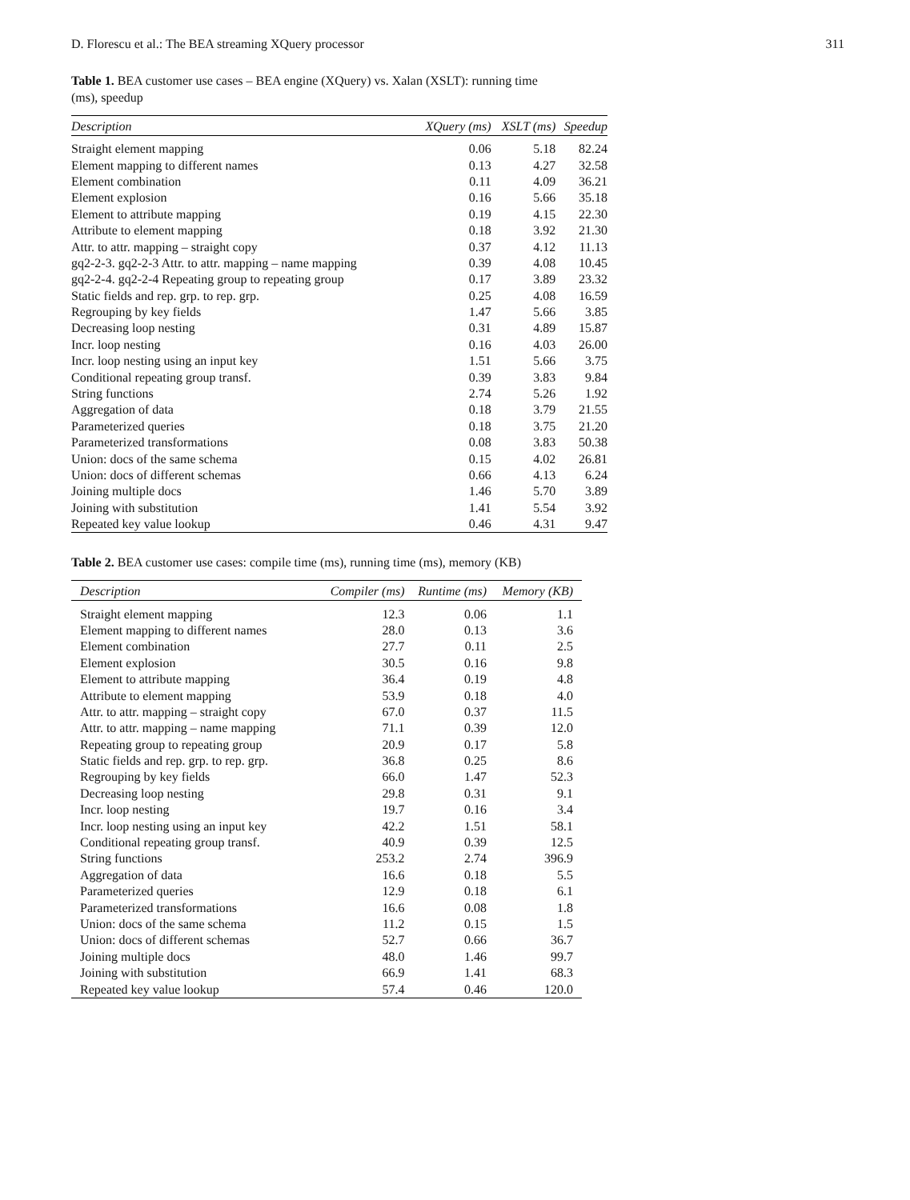D. Florescu et al.: The BEA streaming XQuery processor 311
Table 1. BEA customer use cases – BEA engine (XQuery) vs. Xalan (XSLT): running time (ms), speedup
| Description | XQuery (ms) | XSLT (ms) | Speedup |
| --- | --- | --- | --- |
| Straight element mapping | 0.06 | 5.18 | 82.24 |
| Element mapping to different names | 0.13 | 4.27 | 32.58 |
| Element combination | 0.11 | 4.09 | 36.21 |
| Element explosion | 0.16 | 5.66 | 35.18 |
| Element to attribute mapping | 0.19 | 4.15 | 22.30 |
| Attribute to element mapping | 0.18 | 3.92 | 21.30 |
| Attr. to attr. mapping – straight copy | 0.37 | 4.12 | 11.13 |
| gq2-2-3. gq2-2-3 Attr. to attr. mapping – name mapping | 0.39 | 4.08 | 10.45 |
| gq2-2-4. gq2-2-4 Repeating group to repeating group | 0.17 | 3.89 | 23.32 |
| Static fields and rep. grp. to rep. grp. | 0.25 | 4.08 | 16.59 |
| Regrouping by key fields | 1.47 | 5.66 | 3.85 |
| Decreasing loop nesting | 0.31 | 4.89 | 15.87 |
| Incr. loop nesting | 0.16 | 4.03 | 26.00 |
| Incr. loop nesting using an input key | 1.51 | 5.66 | 3.75 |
| Conditional repeating group transf. | 0.39 | 3.83 | 9.84 |
| String functions | 2.74 | 5.26 | 1.92 |
| Aggregation of data | 0.18 | 3.79 | 21.55 |
| Parameterized queries | 0.18 | 3.75 | 21.20 |
| Parameterized transformations | 0.08 | 3.83 | 50.38 |
| Union: docs of the same schema | 0.15 | 4.02 | 26.81 |
| Union: docs of different schemas | 0.66 | 4.13 | 6.24 |
| Joining multiple docs | 1.46 | 5.70 | 3.89 |
| Joining with substitution | 1.41 | 5.54 | 3.92 |
| Repeated key value lookup | 0.46 | 4.31 | 9.47 |
Table 2. BEA customer use cases: compile time (ms), running time (ms), memory (KB)
| Description | Compiler (ms) | Runtime (ms) | Memory (KB) |
| --- | --- | --- | --- |
| Straight element mapping | 12.3 | 0.06 | 1.1 |
| Element mapping to different names | 28.0 | 0.13 | 3.6 |
| Element combination | 27.7 | 0.11 | 2.5 |
| Element explosion | 30.5 | 0.16 | 9.8 |
| Element to attribute mapping | 36.4 | 0.19 | 4.8 |
| Attribute to element mapping | 53.9 | 0.18 | 4.0 |
| Attr. to attr. mapping – straight copy | 67.0 | 0.37 | 11.5 |
| Attr. to attr. mapping – name mapping | 71.1 | 0.39 | 12.0 |
| Repeating group to repeating group | 20.9 | 0.17 | 5.8 |
| Static fields and rep. grp. to rep. grp. | 36.8 | 0.25 | 8.6 |
| Regrouping by key fields | 66.0 | 1.47 | 52.3 |
| Decreasing loop nesting | 29.8 | 0.31 | 9.1 |
| Incr. loop nesting | 19.7 | 0.16 | 3.4 |
| Incr. loop nesting using an input key | 42.2 | 1.51 | 58.1 |
| Conditional repeating group transf. | 40.9 | 0.39 | 12.5 |
| String functions | 253.2 | 2.74 | 396.9 |
| Aggregation of data | 16.6 | 0.18 | 5.5 |
| Parameterized queries | 12.9 | 0.18 | 6.1 |
| Parameterized transformations | 16.6 | 0.08 | 1.8 |
| Union: docs of the same schema | 11.2 | 0.15 | 1.5 |
| Union: docs of different schemas | 52.7 | 0.66 | 36.7 |
| Joining multiple docs | 48.0 | 1.46 | 99.7 |
| Joining with substitution | 66.9 | 1.41 | 68.3 |
| Repeated key value lookup | 57.4 | 0.46 | 120.0 |